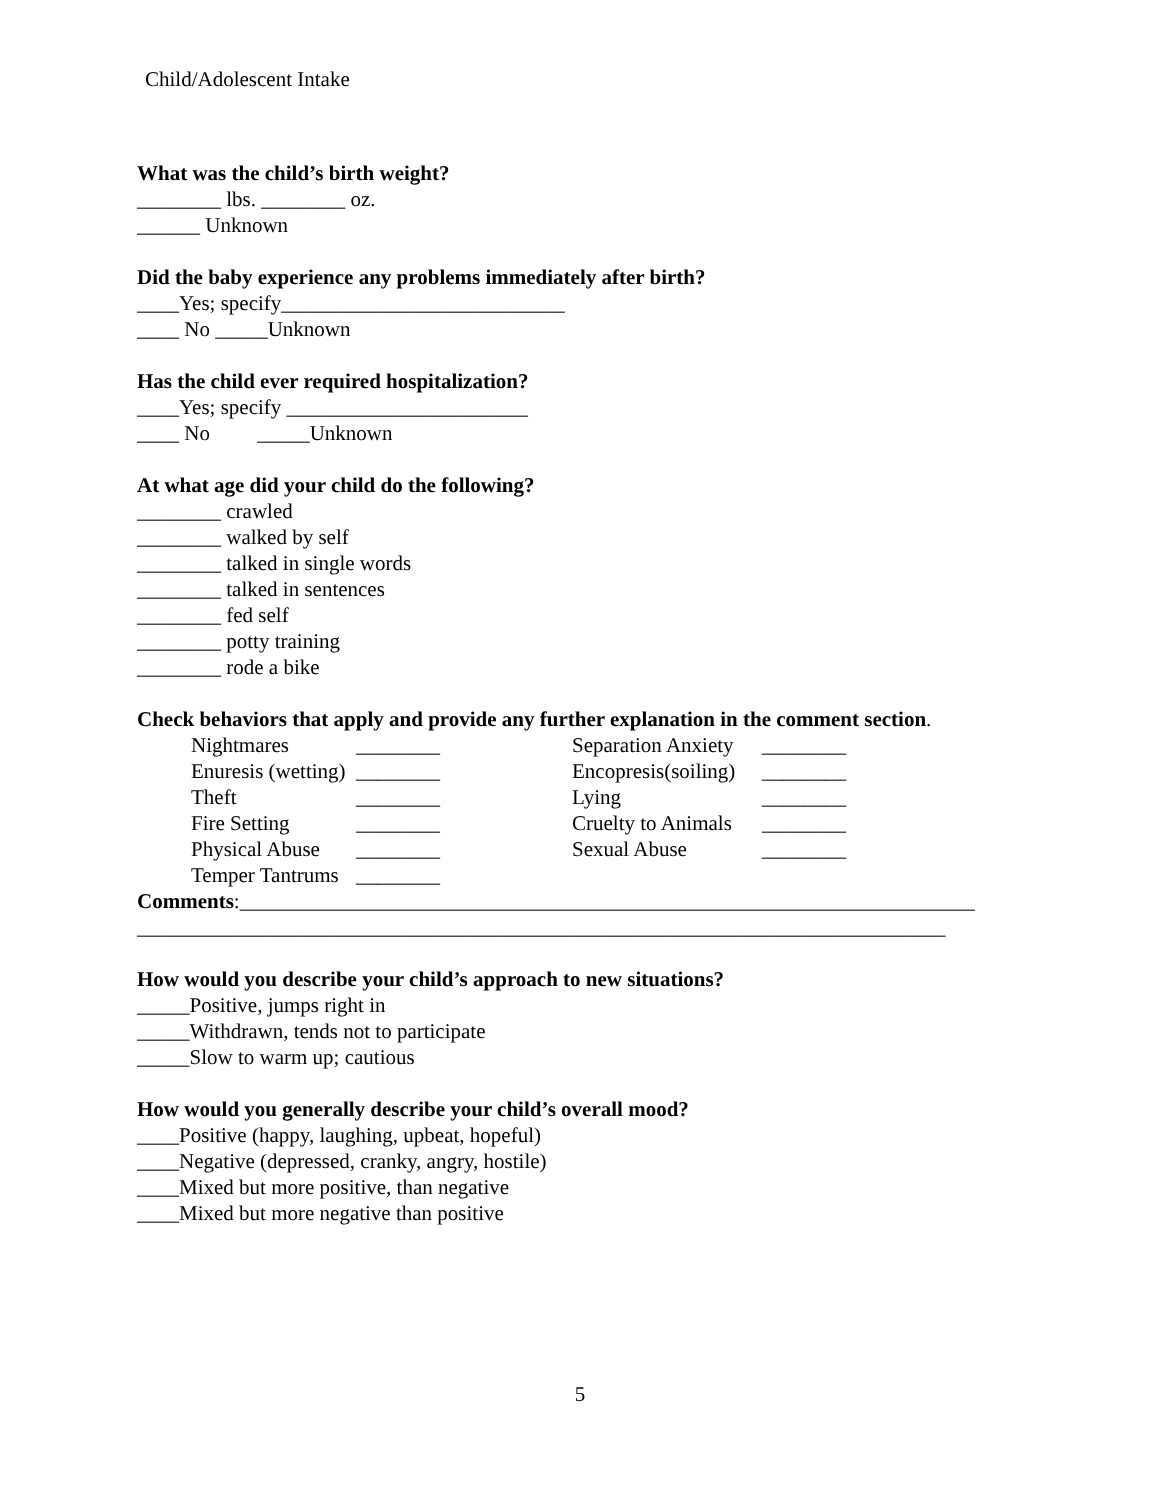Child/Adolescent Intake
What was the child’s birth weight?
________ lbs. ________ oz.
______ Unknown
Did the baby experience any problems immediately after birth?
____Yes; specify___________________________
____ No _____Unknown
Has the child ever required hospitalization?
____Yes; specify _______________________
____ No _____Unknown
At what age did your child do the following?
________ crawled
________ walked by self
________ talked in single words
________ talked in sentences
________ fed self
________ potty training
________ rode a bike
Check behaviors that apply and provide any further explanation in the comment section.
| Nightmares | ________ | Separation Anxiety | ________ |
| Enuresis (wetting) | ________ | Encopresis(soiling) | ________ |
| Theft | ________ | Lying | ________ |
| Fire Setting | ________ | Cruelty to Animals | ________ |
| Physical Abuse | ________ | Sexual Abuse | ________ |
| Temper Tantrums | ________ | | |
Comments:______________________________________________________________________
_____________________________________________________________________________
How would you describe your child’s approach to new situations?
_____Positive, jumps right in
_____Withdrawn, tends not to participate
_____Slow to warm up; cautious
How would you generally describe your child’s overall mood?
____Positive (happy, laughing, upbeat, hopeful)
____Negative (depressed, cranky, angry, hostile)
____Mixed but more positive, than negative
____Mixed but more negative than positive
5